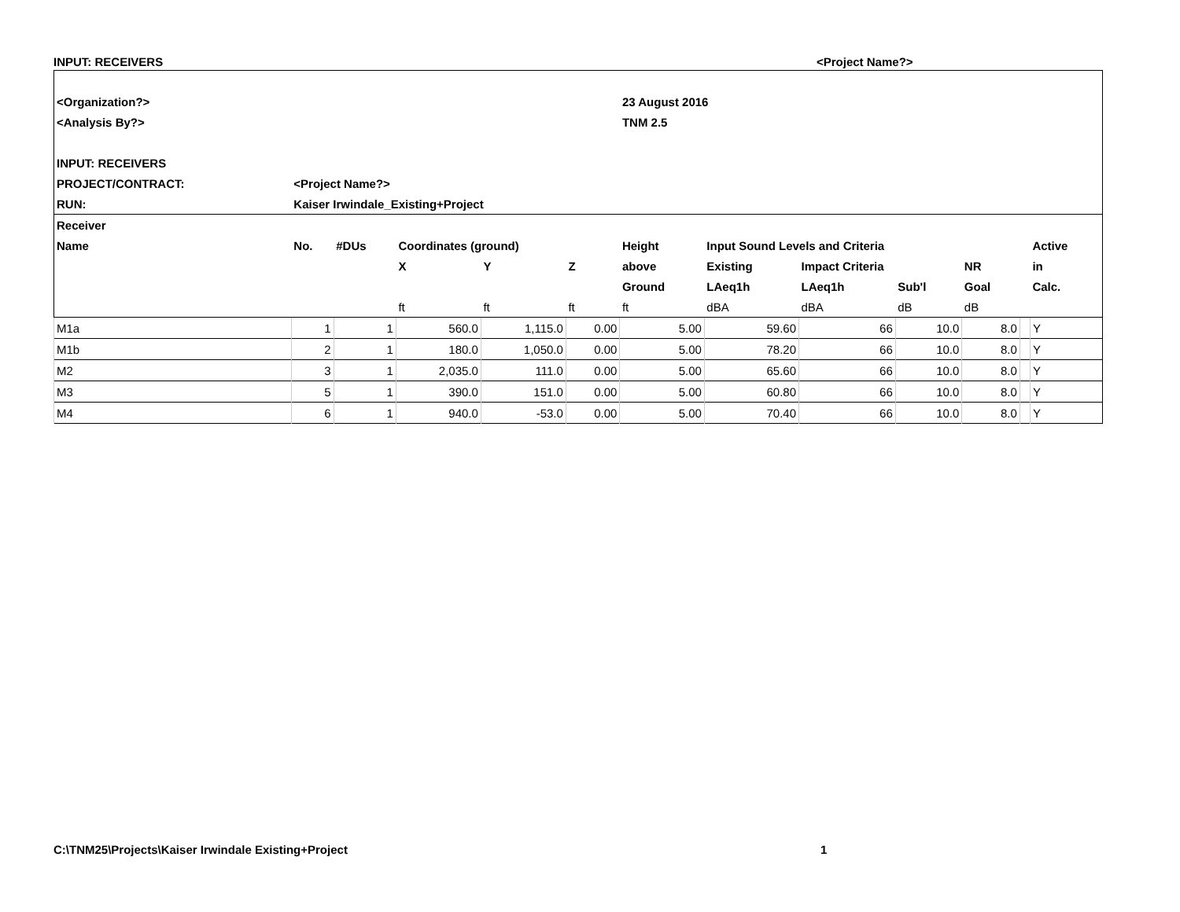INPUT: RECEIVERS <Project Name?>
| <Organization?> | | | | | | 23 August 2016 | | | | | | |
| <Analysis By?> | | | | | | TNM 2.5 | | | | | | |
| INPUT: RECEIVERS | | | | | | | | | | | | |
| PROJECT/CONTRACT: | <Project Name?> | | | | | | | | | | | |
| RUN: | Kaiser Irwindale_Existing+Project | | | | | | | | | | | |
| Receiver | | | | | | | | | | | | |
| Name | No. | #DUs | Coordinates (ground) | | | Height | Input Sound Levels and Criteria | | | | | Active |
| | | | X | Y | Z | above | Existing | Impact Criteria | | NR | | in |
| | | | | | | Ground | LAeq1h | LAeq1h | Sub'l | Goal | | Calc. |
| | | | ft | ft | ft | ft | dBA | dBA | dB | dB | | |
| M1a | 1 | 1 | 560.0 | 1,115.0 | 0.00 | 5.00 | 59.60 | 66 | 10.0 | 8.0 | | Y |
| M1b | 2 | 1 | 180.0 | 1,050.0 | 0.00 | 5.00 | 78.20 | 66 | 10.0 | 8.0 | | Y |
| M2 | 3 | 1 | 2,035.0 | 111.0 | 0.00 | 5.00 | 65.60 | 66 | 10.0 | 8.0 | | Y |
| M3 | 5 | 1 | 390.0 | 151.0 | 0.00 | 5.00 | 60.80 | 66 | 10.0 | 8.0 | | Y |
| M4 | 6 | 1 | 940.0 | -53.0 | 0.00 | 5.00 | 70.40 | 66 | 10.0 | 8.0 | | Y |
C:\TNM25\Projects\Kaiser Irwindale Existing+Project 1